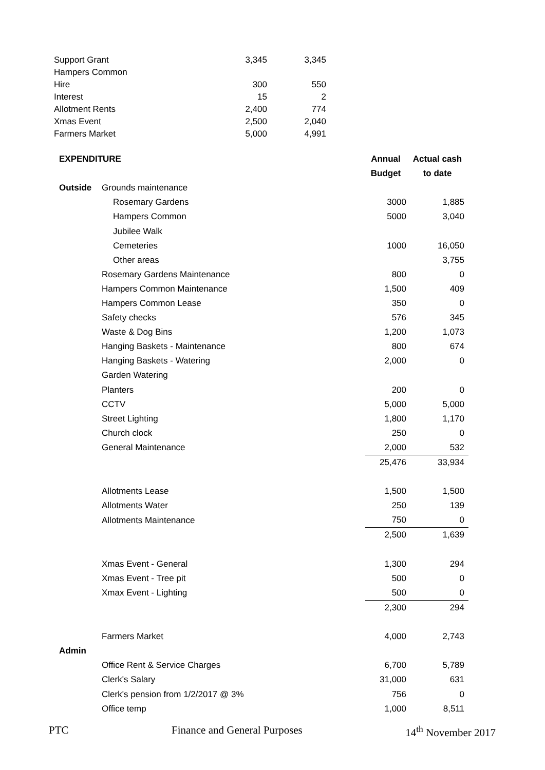| Support Grant | 3,345 | 3,345 |
| Hampers Common | | |
| Hire | 300 | 550 |
| Interest | 15 | 2 |
| Allotment Rents | 2,400 | 774 |
| Xmas Event | 2,500 | 2,040 |
| Farmers Market | 5,000 | 4,991 |
| EXPENDITURE | | Annual | Actual cash |
| | | Budget | to date |
| Outside | Grounds maintenance | | |
| | Rosemary Gardens | 3000 | 1,885 |
| | Hampers Common | 5000 | 3,040 |
| | Jubilee Walk | | |
| | Cemeteries | 1000 | 16,050 |
| | Other areas | | 3,755 |
| | Rosemary Gardens Maintenance | 800 | 0 |
| | Hampers Common Maintenance | 1,500 | 409 |
| | Hampers Common Lease | 350 | 0 |
| | Safety checks | 576 | 345 |
| | Waste & Dog Bins | 1,200 | 1,073 |
| | Hanging Baskets - Maintenance | 800 | 674 |
| | Hanging Baskets - Watering | 2,000 | 0 |
| | Garden Watering | | |
| | Planters | 200 | 0 |
| | CCTV | 5,000 | 5,000 |
| | Street Lighting | 1,800 | 1,170 |
| | Church clock | 250 | 0 |
| | General Maintenance | 2,000 | 532 |
| | | 25,476 | 33,934 |
| | Allotments Lease | 1,500 | 1,500 |
| | Allotments Water | 250 | 139 |
| | Allotments Maintenance | 750 | 0 |
| | | 2,500 | 1,639 |
| | Xmas Event - General | 1,300 | 294 |
| | Xmas Event - Tree pit | 500 | 0 |
| | Xmax Event - Lighting | 500 | 0 |
| | | 2,300 | 294 |
| | Farmers Market | 4,000 | 2,743 |
| Admin | | | |
| | Office Rent & Service Charges | 6,700 | 5,789 |
| | Clerk's Salary | 31,000 | 631 |
| | Clerk's pension from 1/2/2017 @ 3% | 756 | 0 |
| | Office temp | 1,000 | 8,511 |
PTC Finance and General Purposes 14<sup>th</sup> November 2017